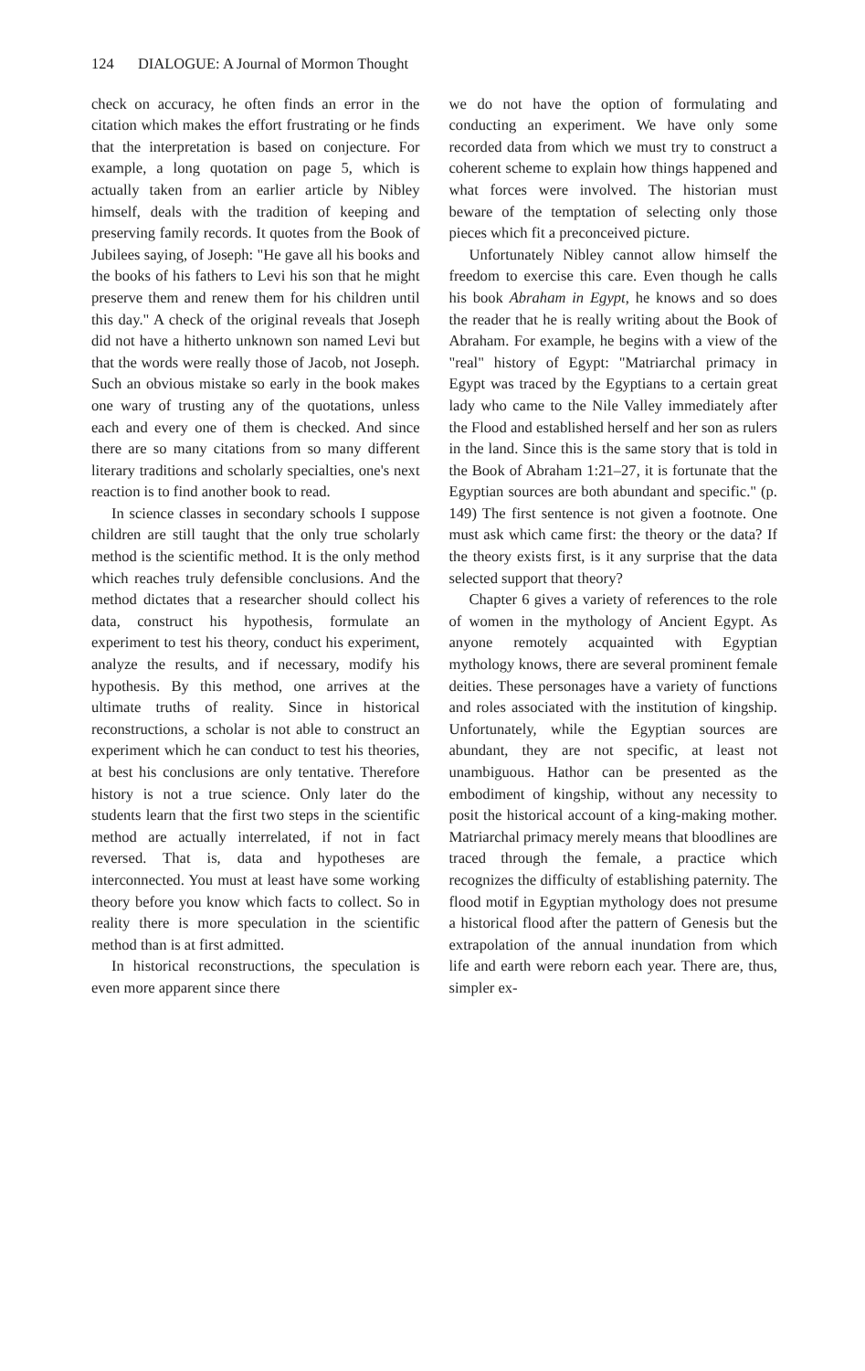124 DIALOGUE: A Journal of Mormon Thought
check on accuracy, he often finds an error in the citation which makes the effort frustrating or he finds that the interpretation is based on conjecture. For example, a long quotation on page 5, which is actually taken from an earlier article by Nibley himself, deals with the tradition of keeping and preserving family records. It quotes from the Book of Jubilees saying, of Joseph: "He gave all his books and the books of his fathers to Levi his son that he might preserve them and renew them for his children until this day." A check of the original reveals that Joseph did not have a hitherto unknown son named Levi but that the words were really those of Jacob, not Joseph. Such an obvious mistake so early in the book makes one wary of trusting any of the quotations, unless each and every one of them is checked. And since there are so many citations from so many different literary traditions and scholarly specialties, one's next reaction is to find another book to read.
In science classes in secondary schools I suppose children are still taught that the only true scholarly method is the scientific method. It is the only method which reaches truly defensible conclusions. And the method dictates that a researcher should collect his data, construct his hypothesis, formulate an experiment to test his theory, conduct his experiment, analyze the results, and if necessary, modify his hypothesis. By this method, one arrives at the ultimate truths of reality. Since in historical reconstructions, a scholar is not able to construct an experiment which he can conduct to test his theories, at best his conclusions are only tentative. Therefore history is not a true science. Only later do the students learn that the first two steps in the scientific method are actually interrelated, if not in fact reversed. That is, data and hypotheses are interconnected. You must at least have some working theory before you know which facts to collect. So in reality there is more speculation in the scientific method than is at first admitted.
In historical reconstructions, the speculation is even more apparent since there
we do not have the option of formulating and conducting an experiment. We have only some recorded data from which we must try to construct a coherent scheme to explain how things happened and what forces were involved. The historian must beware of the temptation of selecting only those pieces which fit a preconceived picture.
Unfortunately Nibley cannot allow himself the freedom to exercise this care. Even though he calls his book Abraham in Egypt, he knows and so does the reader that he is really writing about the Book of Abraham. For example, he begins with a view of the "real" history of Egypt: "Matriarchal primacy in Egypt was traced by the Egyptians to a certain great lady who came to the Nile Valley immediately after the Flood and established herself and her son as rulers in the land. Since this is the same story that is told in the Book of Abraham 1:21–27, it is fortunate that the Egyptian sources are both abundant and specific." (p. 149) The first sentence is not given a footnote. One must ask which came first: the theory or the data? If the theory exists first, is it any surprise that the data selected support that theory?
Chapter 6 gives a variety of references to the role of women in the mythology of Ancient Egypt. As anyone remotely acquainted with Egyptian mythology knows, there are several prominent female deities. These personages have a variety of functions and roles associated with the institution of kingship. Unfortunately, while the Egyptian sources are abundant, they are not specific, at least not unambiguous. Hathor can be presented as the embodiment of kingship, without any necessity to posit the historical account of a king-making mother. Matriarchal primacy merely means that bloodlines are traced through the female, a practice which recognizes the difficulty of establishing paternity. The flood motif in Egyptian mythology does not presume a historical flood after the pattern of Genesis but the extrapolation of the annual inundation from which life and earth were reborn each year. There are, thus, simpler ex-